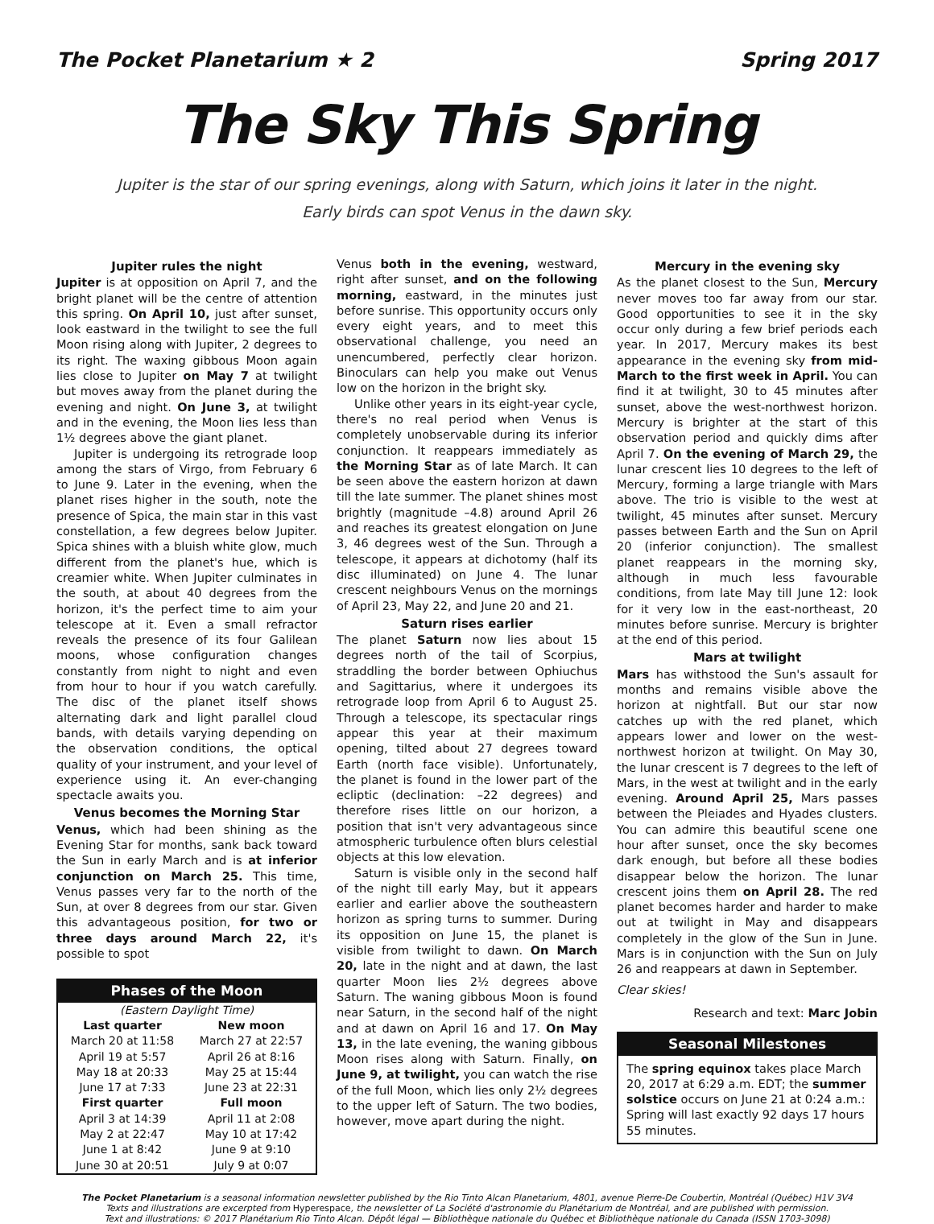The Pocket Planetarium ★ 2 Spring 2017
The Sky This Spring
Jupiter is the star of our spring evenings, along with Saturn, which joins it later in the night.
Early birds can spot Venus in the dawn sky.
Jupiter rules the night
Jupiter is at opposition on April 7, and the bright planet will be the centre of attention this spring. On April 10, just after sunset, look eastward in the twilight to see the full Moon rising along with Jupiter, 2 degrees to its right. The waxing gibbous Moon again lies close to Jupiter on May 7 at twilight but moves away from the planet during the evening and night. On June 3, at twilight and in the evening, the Moon lies less than 1½ degrees above the giant planet.
Jupiter is undergoing its retrograde loop among the stars of Virgo, from February 6 to June 9. Later in the evening, when the planet rises higher in the south, note the presence of Spica, the main star in this vast constellation, a few degrees below Jupiter. Spica shines with a bluish white glow, much different from the planet's hue, which is creamier white. When Jupiter culminates in the south, at about 40 degrees from the horizon, it's the perfect time to aim your telescope at it. Even a small refractor reveals the presence of its four Galilean moons, whose configuration changes constantly from night to night and even from hour to hour if you watch carefully. The disc of the planet itself shows alternating dark and light parallel cloud bands, with details varying depending on the observation conditions, the optical quality of your instrument, and your level of experience using it. An ever-changing spectacle awaits you.
Venus becomes the Morning Star
Venus, which had been shining as the Evening Star for months, sank back toward the Sun in early March and is at inferior conjunction on March 25. This time, Venus passes very far to the north of the Sun, at over 8 degrees from our star. Given this advantageous position, for two or three days around March 22, it's possible to spot
Phases of the Moon
| (Eastern Daylight Time) | |
| Last quarter | New moon |
| March 20 at 11:58 | March 27 at 22:57 |
| April 19 at 5:57 | April 26 at 8:16 |
| May 18 at 20:33 | May 25 at 15:44 |
| June 17 at 7:33 | June 23 at 22:31 |
| First quarter | Full moon |
| April 3 at 14:39 | April 11 at 2:08 |
| May 2 at 22:47 | May 10 at 17:42 |
| June 1 at 8:42 | June 9 at 9:10 |
| June 30 at 20:51 | July 9 at 0:07 |
Venus both in the evening, westward, right after sunset, and on the following morning, eastward, in the minutes just before sunrise. This opportunity occurs only every eight years, and to meet this observational challenge, you need an unencumbered, perfectly clear horizon. Binoculars can help you make out Venus low on the horizon in the bright sky.
Unlike other years in its eight-year cycle, there's no real period when Venus is completely unobservable during its inferior conjunction. It reappears immediately as the Morning Star as of late March. It can be seen above the eastern horizon at dawn till the late summer. The planet shines most brightly (magnitude –4.8) around April 26 and reaches its greatest elongation on June 3, 46 degrees west of the Sun. Through a telescope, it appears at dichotomy (half its disc illuminated) on June 4. The lunar crescent neighbours Venus on the mornings of April 23, May 22, and June 20 and 21.
Saturn rises earlier
The planet Saturn now lies about 15 degrees north of the tail of Scorpius, straddling the border between Ophiuchus and Sagittarius, where it undergoes its retrograde loop from April 6 to August 25. Through a telescope, its spectacular rings appear this year at their maximum opening, tilted about 27 degrees toward Earth (north face visible). Unfortunately, the planet is found in the lower part of the ecliptic (declination: –22 degrees) and therefore rises little on our horizon, a position that isn't very advantageous since atmospheric turbulence often blurs celestial objects at this low elevation.
Saturn is visible only in the second half of the night till early May, but it appears earlier and earlier above the southeastern horizon as spring turns to summer. During its opposition on June 15, the planet is visible from twilight to dawn. On March 20, late in the night and at dawn, the last quarter Moon lies 2½ degrees above Saturn. The waning gibbous Moon is found near Saturn, in the second half of the night and at dawn on April 16 and 17. On May 13, in the late evening, the waning gibbous Moon rises along with Saturn. Finally, on June 9, at twilight, you can watch the rise of the full Moon, which lies only 2½ degrees to the upper left of Saturn. The two bodies, however, move apart during the night.
Mercury in the evening sky
As the planet closest to the Sun, Mercury never moves too far away from our star. Good opportunities to see it in the sky occur only during a few brief periods each year. In 2017, Mercury makes its best appearance in the evening sky from mid-March to the first week in April. You can find it at twilight, 30 to 45 minutes after sunset, above the west-northwest horizon. Mercury is brighter at the start of this observation period and quickly dims after April 7. On the evening of March 29, the lunar crescent lies 10 degrees to the left of Mercury, forming a large triangle with Mars above. The trio is visible to the west at twilight, 45 minutes after sunset. Mercury passes between Earth and the Sun on April 20 (inferior conjunction). The smallest planet reappears in the morning sky, although in much less favourable conditions, from late May till June 12: look for it very low in the east-northeast, 20 minutes before sunrise. Mercury is brighter at the end of this period.
Mars at twilight
Mars has withstood the Sun's assault for months and remains visible above the horizon at nightfall. But our star now catches up with the red planet, which appears lower and lower on the west-northwest horizon at twilight. On May 30, the lunar crescent is 7 degrees to the left of Mars, in the west at twilight and in the early evening. Around April 25, Mars passes between the Pleiades and Hyades clusters. You can admire this beautiful scene one hour after sunset, once the sky becomes dark enough, but before all these bodies disappear below the horizon. The lunar crescent joins them on April 28. The red planet becomes harder and harder to make out at twilight in May and disappears completely in the glow of the Sun in June. Mars is in conjunction with the Sun on July 26 and reappears at dawn in September.
Clear skies!
Research and text: Marc Jobin
Seasonal Milestones
The spring equinox takes place March 20, 2017 at 6:29 a.m. EDT; the summer solstice occurs on June 21 at 0:24 a.m.: Spring will last exactly 92 days 17 hours 55 minutes.
The Pocket Planetarium is a seasonal information newsletter published by the Rio Tinto Alcan Planetarium, 4801, avenue Pierre-De Coubertin, Montréal (Québec) H1V 3V4
Texts and illustrations are excerpted from Hyperespace, the newsletter of La Société d'astronomie du Planétarium de Montréal, and are published with permission.
Text and illustrations: © 2017 Planétarium Rio Tinto Alcan. Dépôt légal — Bibliothèque nationale du Québec et Bibliothèque nationale du Canada (ISSN 1703-3098)